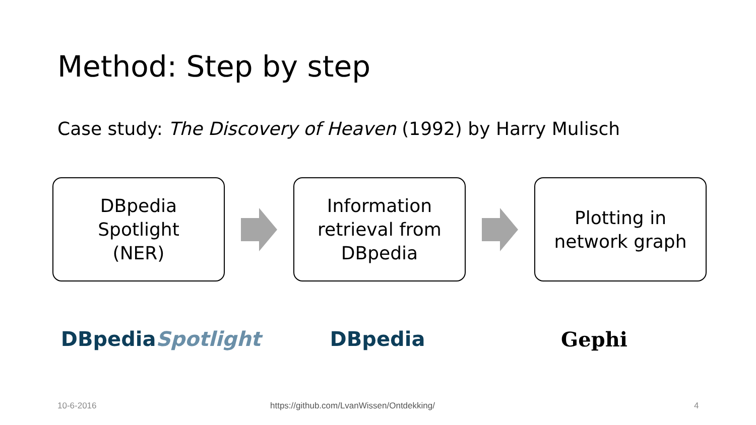Method: Step by step
Case study: The Discovery of Heaven (1992) by Harry Mulisch
DBpedia
Spotlight
(NER)
Information
retrieval from
DBpedia
Plotting in
network graph
DBpediaSpotlight DBpedia Gephi
10-6-2016
https://github.com/LvanWissen/Ontdekking/
4